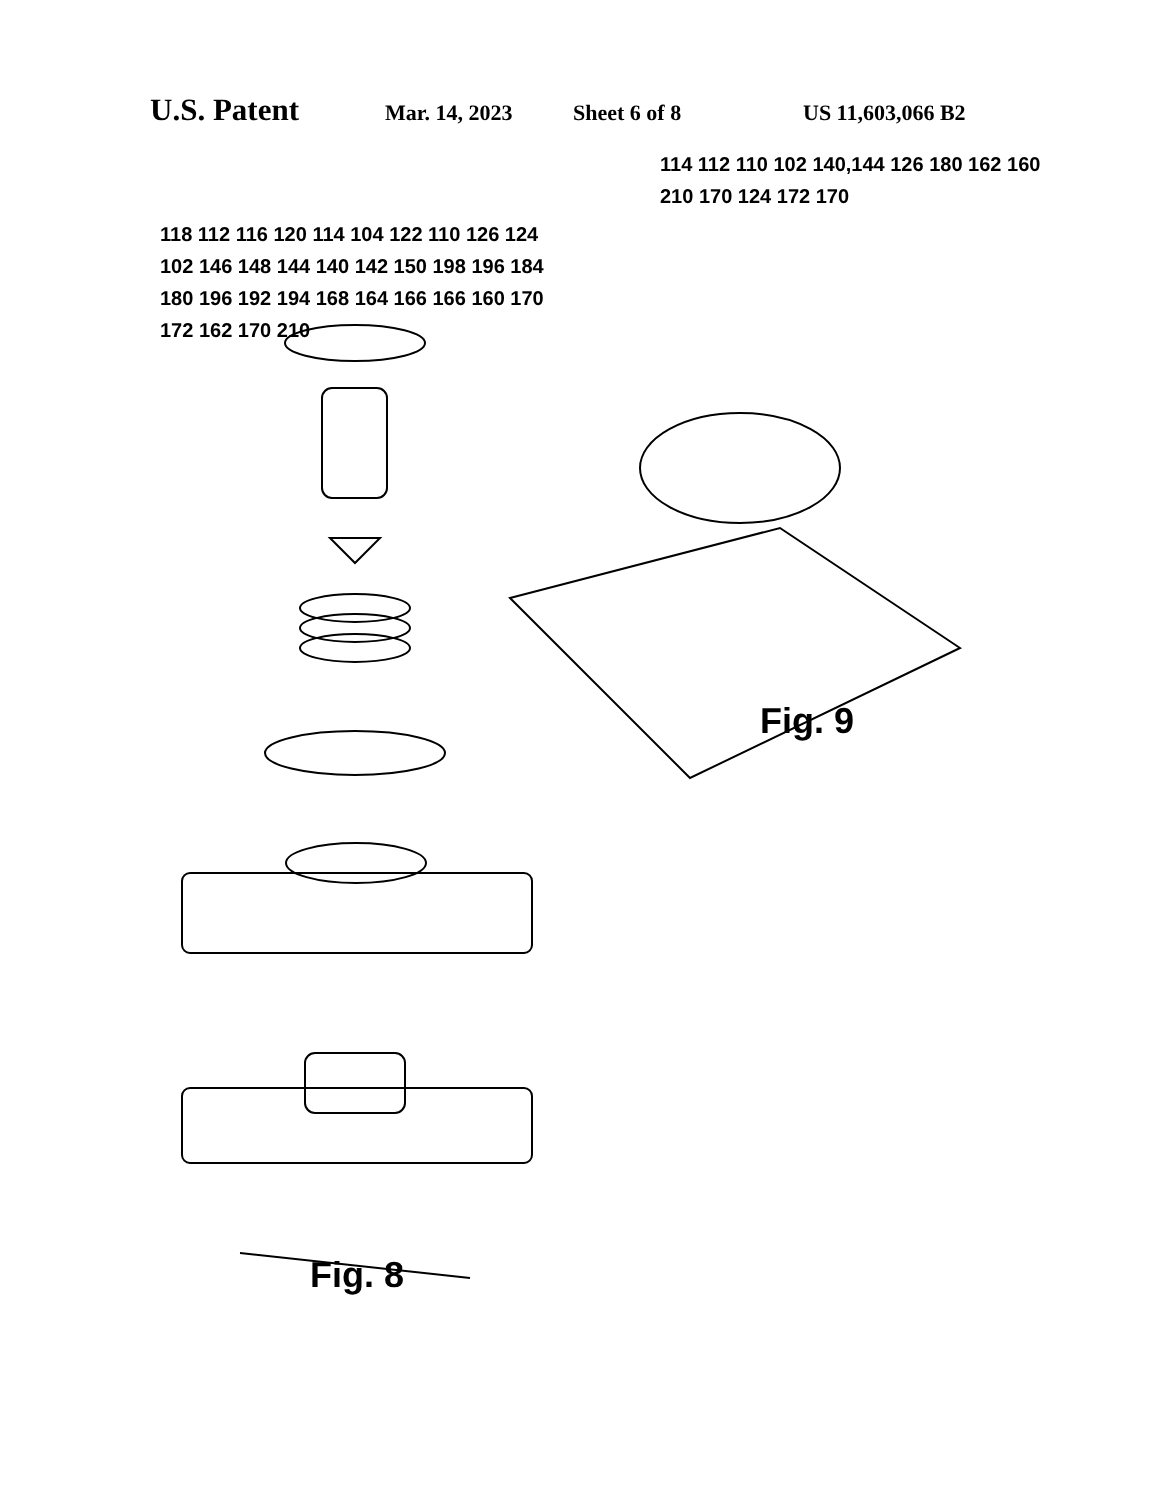U.S. Patent Mar. 14, 2023 Sheet 6 of 8 US 11,603,066 B2
118 112 116 120 114 104 122 110 126 124 102 146 148 144 140 142 150 198 196 184 180 196 192 194 168 164 166 166 160 170 172 162 170 210
Fig. 8
114 112 110 102 140,144 126 180 162 160 210 170 124 172 170
Fig. 9